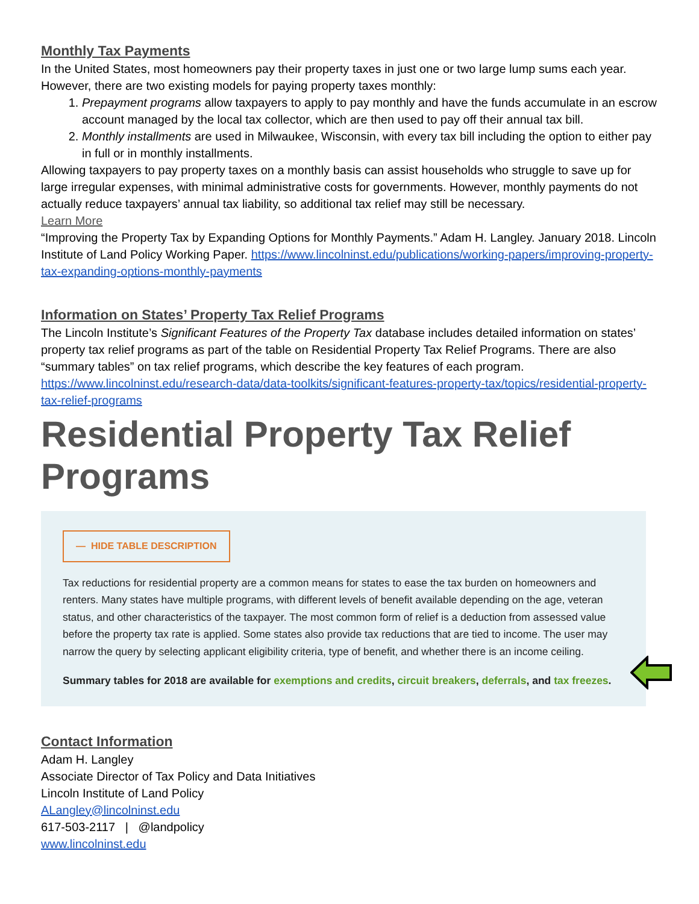Monthly Tax Payments
In the United States, most homeowners pay their property taxes in just one or two large lump sums each year. However, there are two existing models for paying property taxes monthly:
1. Prepayment programs allow taxpayers to apply to pay monthly and have the funds accumulate in an escrow account managed by the local tax collector, which are then used to pay off their annual tax bill.
2. Monthly installments are used in Milwaukee, Wisconsin, with every tax bill including the option to either pay in full or in monthly installments.
Allowing taxpayers to pay property taxes on a monthly basis can assist households who struggle to save up for large irregular expenses, with minimal administrative costs for governments. However, monthly payments do not actually reduce taxpayers’ annual tax liability, so additional tax relief may still be necessary.
Learn More
“Improving the Property Tax by Expanding Options for Monthly Payments.” Adam H. Langley. January 2018. Lincoln Institute of Land Policy Working Paper. https://www.lincolninst.edu/publications/working-papers/improving-property-tax-expanding-options-monthly-payments
Information on States’ Property Tax Relief Programs
The Lincoln Institute’s Significant Features of the Property Tax database includes detailed information on states’ property tax relief programs as part of the table on Residential Property Tax Relief Programs. There are also “summary tables” on tax relief programs, which describe the key features of each program.
https://www.lincolninst.edu/research-data/data-toolkits/significant-features-property-tax/topics/residential-property-tax-relief-programs
Residential Property Tax Relief
Programs
— HIDE TABLE DESCRIPTION
Tax reductions for residential property are a common means for states to ease the tax burden on homeowners and renters. Many states have multiple programs, with different levels of benefit available depending on the age, veteran status, and other characteristics of the taxpayer. The most common form of relief is a deduction from assessed value before the property tax rate is applied. Some states also provide tax reductions that are tied to income. The user may narrow the query by selecting applicant eligibility criteria, type of benefit, and whether there is an income ceiling.
Summary tables for 2018 are available for exemptions and credits, circuit breakers, deferrals, and tax freezes.
Contact Information
Adam H. Langley
Associate Director of Tax Policy and Data Initiatives
Lincoln Institute of Land Policy
ALangley@lincolninst.edu
617-503-2117 | @landpolicy
www.lincolninst.edu